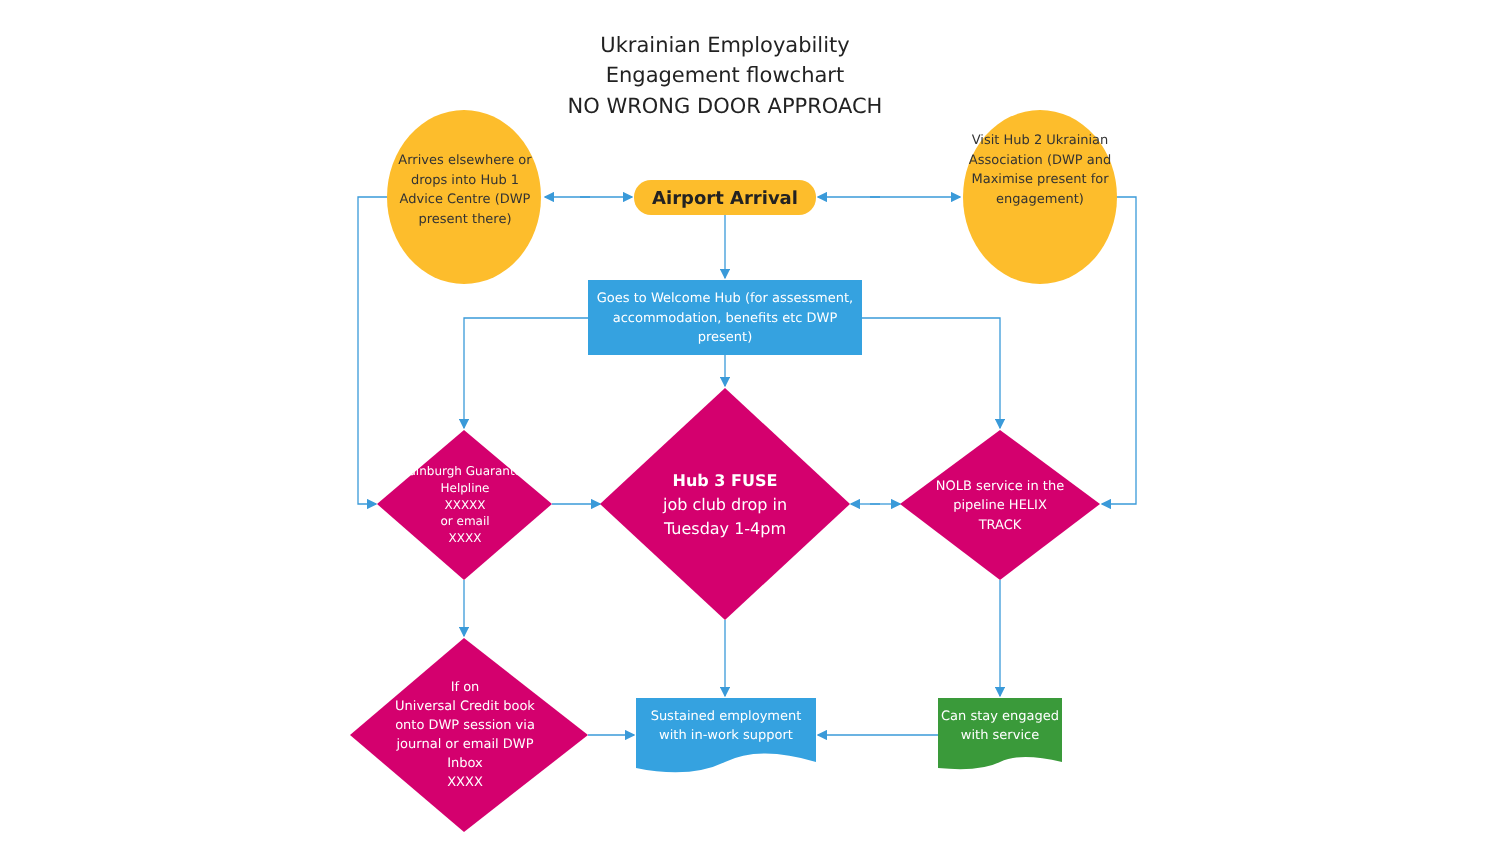Ukrainian Employability
Engagement flowchart
NO WRONG DOOR APPROACH
Arrives elsewhere or drops into Hub 1 Advice Centre (DWP present there)
Visit Hub 2 Ukrainian Association (DWP and Maximise present for engagement)
Airport Arrival
Goes to Welcome Hub (for assessment, accommodation, benefits etc DWP present)
Edinburgh Guarantee Helpline
XXXXX
or email
XXXX
Hub 3 FUSE
job club drop in Tuesday 1-4pm
NOLB service in the pipeline HELIX TRACK
If on
Universal Credit book onto DWP session via journal or email DWP Inbox
XXXX
Sustained employment with in-work support
Can stay engaged with service